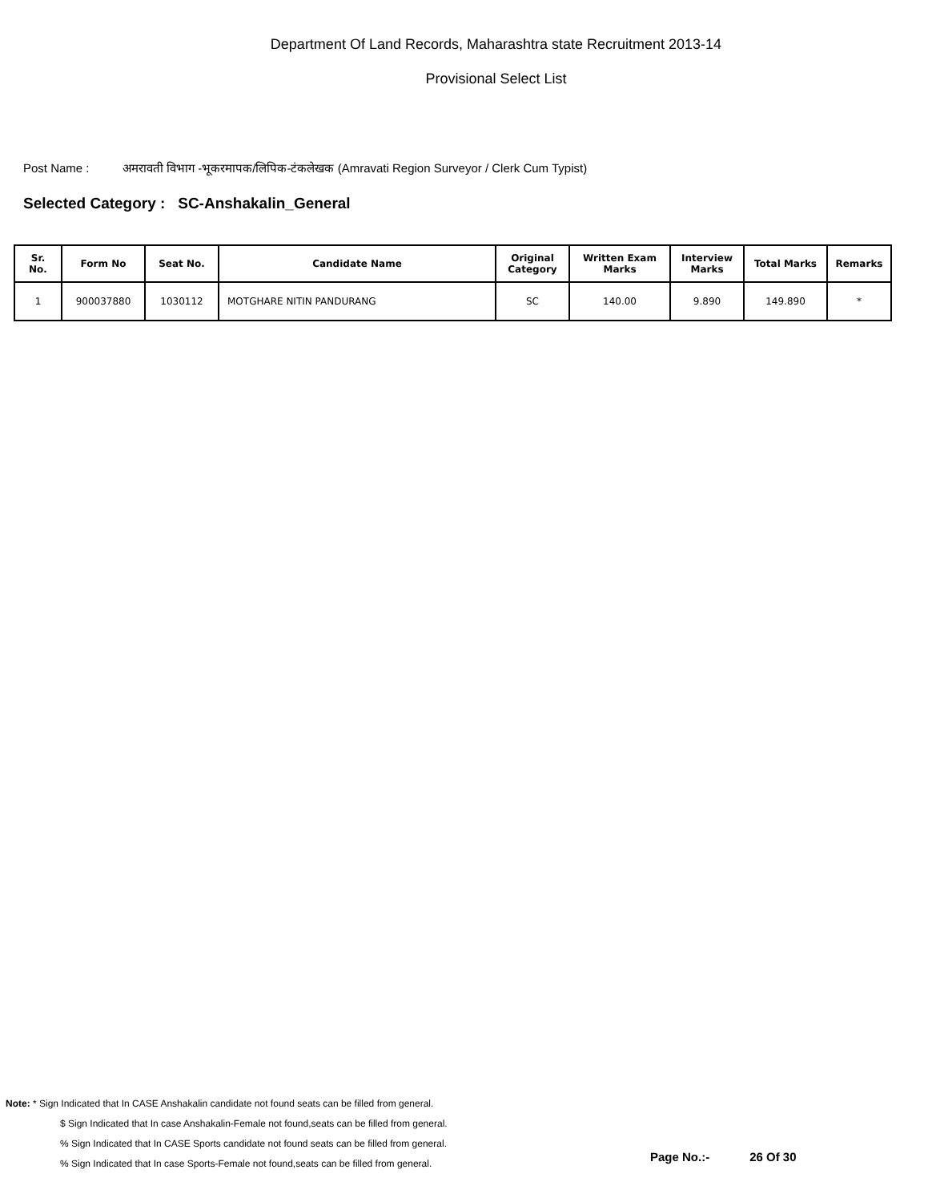Department Of Land Records, Maharashtra state Recruitment 2013-14
Provisional Select List
Post Name : अमरावती विभाग -भूकरमापक/लिपिक-टंकलेखक (Amravati Region Surveyor / Clerk Cum Typist)
Selected Category : SC-Anshakalin_General
| Sr. No. | Form No | Seat No. | Candidate Name | Original Category | Written Exam Marks | Interview Marks | Total Marks | Remarks |
| --- | --- | --- | --- | --- | --- | --- | --- | --- |
| 1 | 900037880 | 1030112 | MOTGHARE NITIN PANDURANG | SC | 140.00 | 9.890 | 149.890 | * |
Note: * Sign Indicated that In CASE Anshakalin candidate not found seats can be filled from general.
$ Sign Indicated that In case Anshakalin-Female not found,seats can be filled from general.
% Sign Indicated that In CASE Sports candidate not found seats can be filled from general.
% Sign Indicated that In case Sports-Female not found,seats can be filled from general.
Page No.:- 26 Of 30